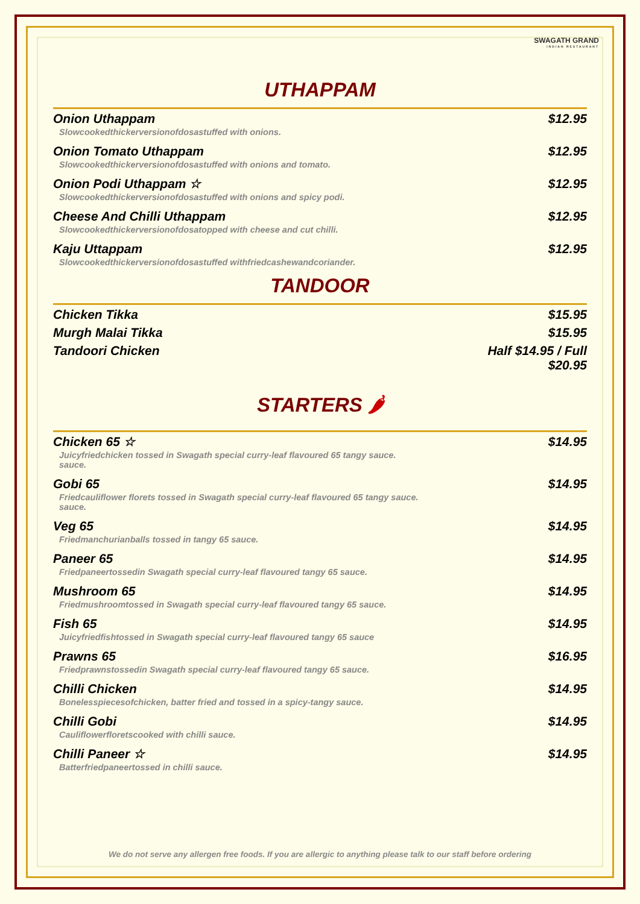SWAGATH GRAND
INDIAN RESTAURANT
UTHAPPAM
Onion Uthappam $12.95
Slowcookedthickerversionofdosastuffed with onions.
Onion Tomato Uthappam $12.95
Slowcookedthickerversionofdosastuffed with onions and tomato.
Onion Podi Uthappam ☆ $12.95
Slowcookedthickerversionofdosastuffed with onions and spicy podi.
Cheese And Chilli Uthappam $12.95
Slowcookedthickerversionofdosatopped with cheese and cut chilli.
Kaju Uttappam $12.95
Slowcookedthickerversionofdosastuffed withfriedcashewandcoriander.
TANDOOR
Chicken Tikka $15.95
Murgh Malai Tikka $15.95
Tandoori Chicken Half $14.95 / Full
$20.95
STARTERS 🌶
Chicken 65 ☆ $14.95
Juicyfriedchicken tossed in Swagath special curry-leaf flavoured 65 tangy sauce.
sauce.
Gobi 65 $14.95
Friedcauliflower florets tossed in Swagath special curry-leaf flavoured 65 tangy sauce.
sauce.
Veg 65 $14.95
Friedmanchurianballs tossed in tangy 65 sauce.
Paneer 65 $14.95
Friedpaneertossedin Swagath special curry-leaf flavoured tangy 65 sauce.
Mushroom 65 $14.95
Friedmushroomtossed in Swagath special curry-leaf flavoured tangy 65 sauce.
Fish 65 $14.95
Juicyfriedfishtossed in Swagath special curry-leaf flavoured tangy 65 sauce
Prawns 65 $16.95
Friedprawnstossedin Swagath special curry-leaf flavoured tangy 65 sauce.
Chilli Chicken $14.95
Bonelesspiecesofchicken, batter fried and tossed in a spicy-tangy sauce.
Chilli Gobi $14.95
Cauliflowerfloretscooked with chilli sauce.
Chilli Paneer ☆ $14.95
Batterfriedpaneertossed in chilli sauce.
We do not serve any allergen free foods. If you are allergic to anything please talk to our staff before ordering